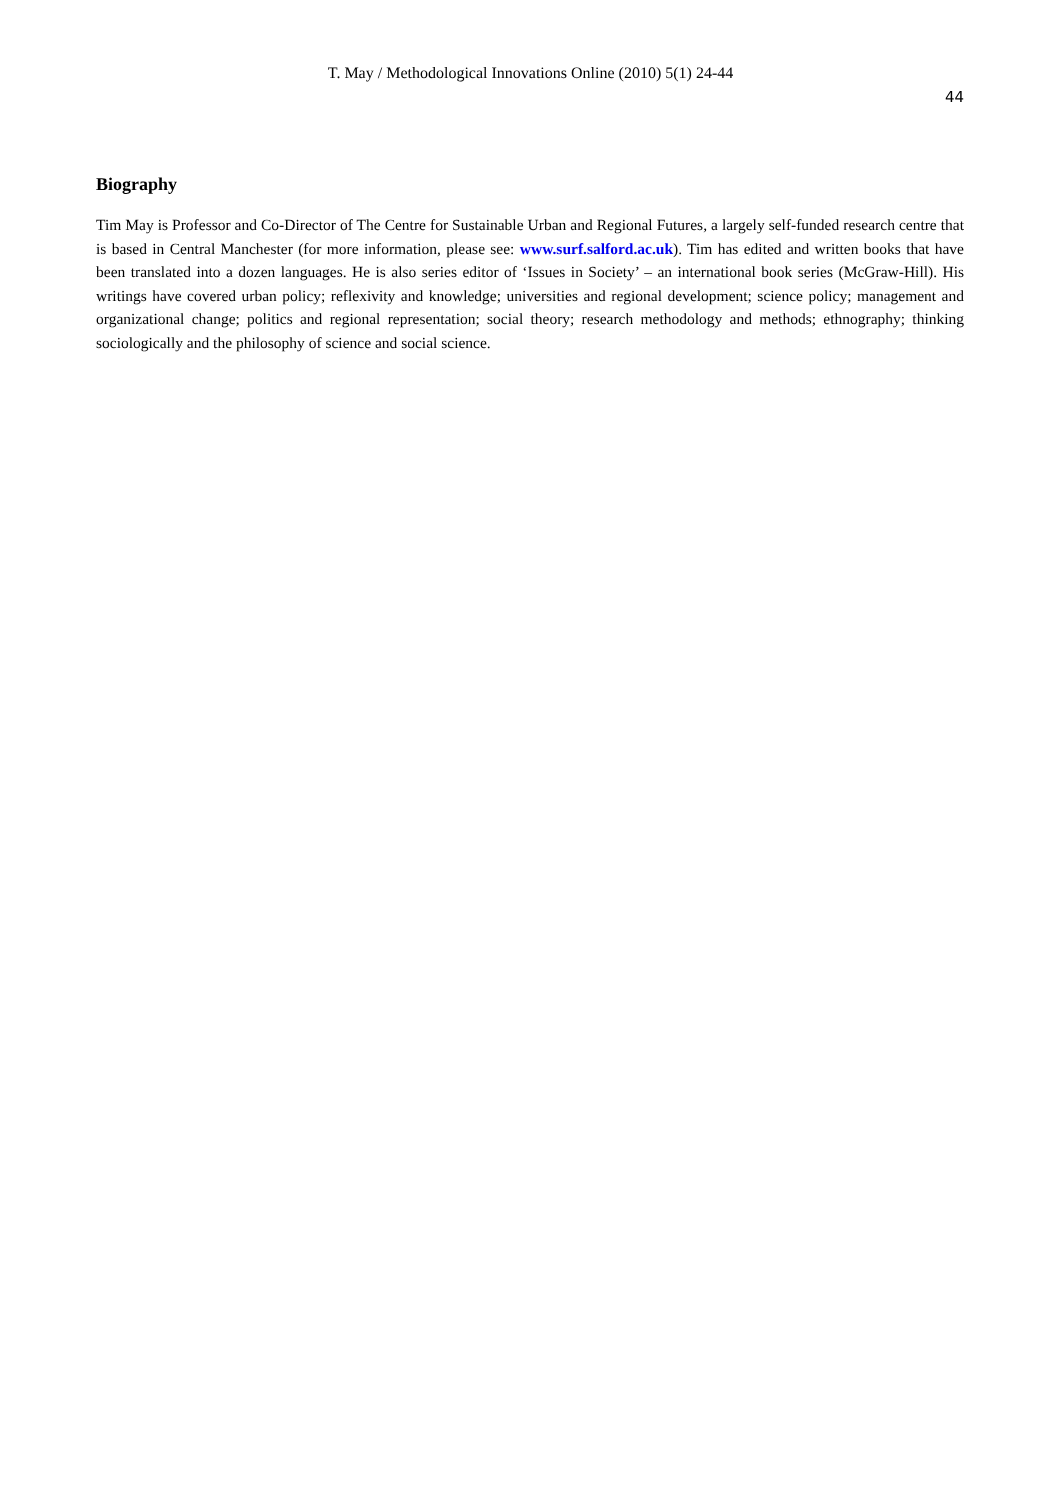T. May / Methodological Innovations Online (2010) 5(1) 24-44
44
Biography
Tim May is Professor and Co-Director of The Centre for Sustainable Urban and Regional Futures, a largely self-funded research centre that is based in Central Manchester (for more information, please see: www.surf.salford.ac.uk). Tim has edited and written books that have been translated into a dozen languages. He is also series editor of ‘Issues in Society’ – an international book series (McGraw-Hill). His writings have covered urban policy; reflexivity and knowledge; universities and regional development; science policy; management and organizational change; politics and regional representation; social theory; research methodology and methods; ethnography; thinking sociologically and the philosophy of science and social science.